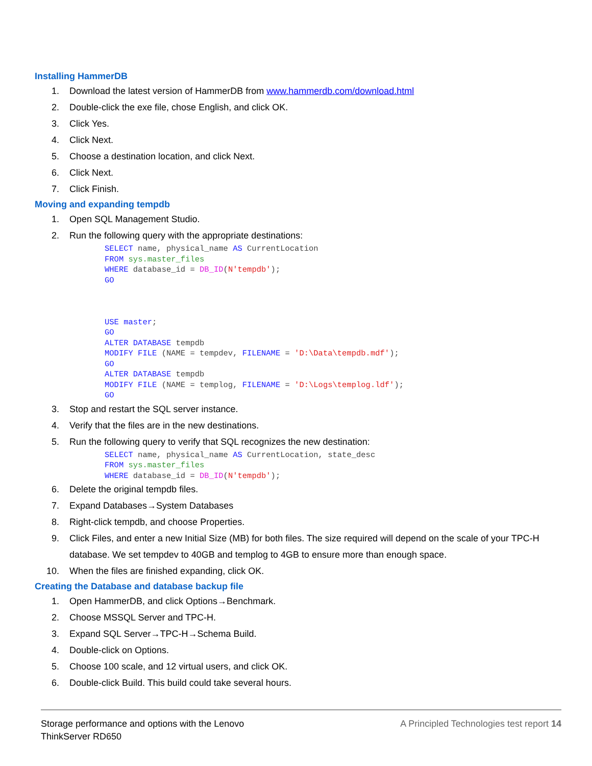Installing HammerDB
1. Download the latest version of HammerDB from www.hammerdb.com/download.html
2. Double-click the exe file, chose English, and click OK.
3. Click Yes.
4. Click Next.
5. Choose a destination location, and click Next.
6. Click Next.
7. Click Finish.
Moving and expanding tempdb
1. Open SQL Management Studio.
2. Run the following query with the appropriate destinations:
SELECT name, physical_name AS CurrentLocation
FROM sys.master_files
WHERE database_id = DB_ID(N'tempdb');
GO



USE master;
GO
ALTER DATABASE tempdb
MODIFY FILE (NAME = tempdev, FILENAME = 'D:\Data\tempdb.mdf');
GO
ALTER DATABASE tempdb
MODIFY FILE (NAME = templog, FILENAME = 'D:\Logs\templog.ldf');
GO
3. Stop and restart the SQL server instance.
4. Verify that the files are in the new destinations.
5. Run the following query to verify that SQL recognizes the new destination:
SELECT name, physical_name AS CurrentLocation, state_desc
FROM sys.master_files
WHERE database_id = DB_ID(N'tempdb');
6. Delete the original tempdb files.
7. Expand Databases→System Databases
8. Right-click tempdb, and choose Properties.
9. Click Files, and enter a new Initial Size (MB) for both files. The size required will depend on the scale of your TPC-H database. We set tempdev to 40GB and templog to 4GB to ensure more than enough space.
10. When the files are finished expanding, click OK.
Creating the Database and database backup file
1. Open HammerDB, and click Options→Benchmark.
2. Choose MSSQL Server and TPC-H.
3. Expand SQL Server→TPC-H→Schema Build.
4. Double-click on Options.
5. Choose 100 scale, and 12 virtual users, and click OK.
6. Double-click Build. This build could take several hours.
Storage performance and options with the Lenovo
ThinkServer RD650
A Principled Technologies test report 14